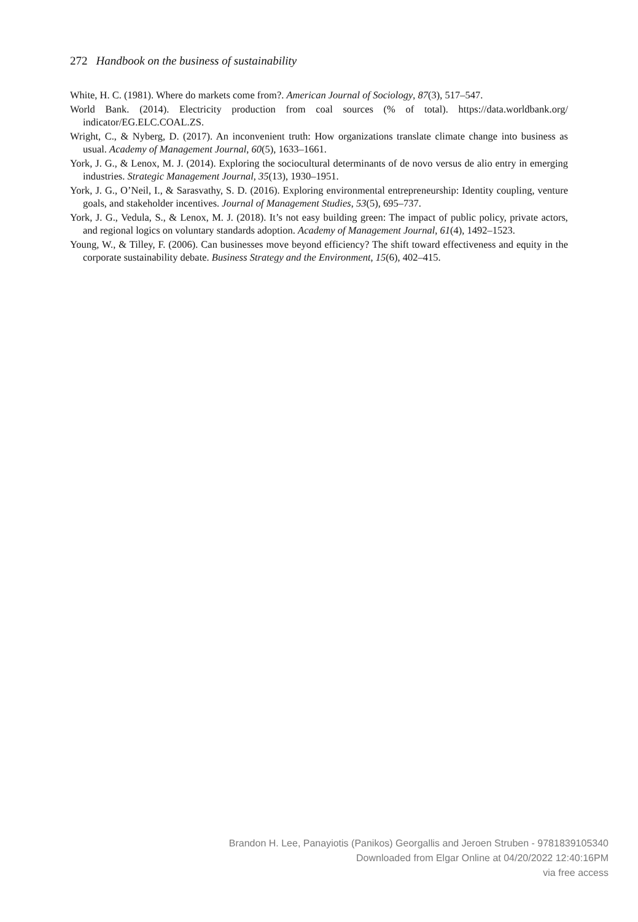272 Handbook on the business of sustainability
White, H. C. (1981). Where do markets come from?. American Journal of Sociology, 87(3), 517–547.
World Bank. (2014). Electricity production from coal sources (% of total). https://data.worldbank.org/ indicator/EG.ELC.COAL.ZS.
Wright, C., & Nyberg, D. (2017). An inconvenient truth: How organizations translate climate change into business as usual. Academy of Management Journal, 60(5), 1633–1661.
York, J. G., & Lenox, M. J. (2014). Exploring the sociocultural determinants of de novo versus de alio entry in emerging industries. Strategic Management Journal, 35(13), 1930–1951.
York, J. G., O’Neil, I., & Sarasvathy, S. D. (2016). Exploring environmental entrepreneurship: Identity coupling, venture goals, and stakeholder incentives. Journal of Management Studies, 53(5), 695–737.
York, J. G., Vedula, S., & Lenox, M. J. (2018). It’s not easy building green: The impact of public policy, private actors, and regional logics on voluntary standards adoption. Academy of Management Journal, 61(4), 1492–1523.
Young, W., & Tilley, F. (2006). Can businesses move beyond efficiency? The shift toward effectiveness and equity in the corporate sustainability debate. Business Strategy and the Environment, 15(6), 402–415.
Brandon H. Lee, Panayiotis (Panikos) Georgallis and Jeroen Struben - 9781839105340
Downloaded from Elgar Online at 04/20/2022 12:40:16PM
via free access